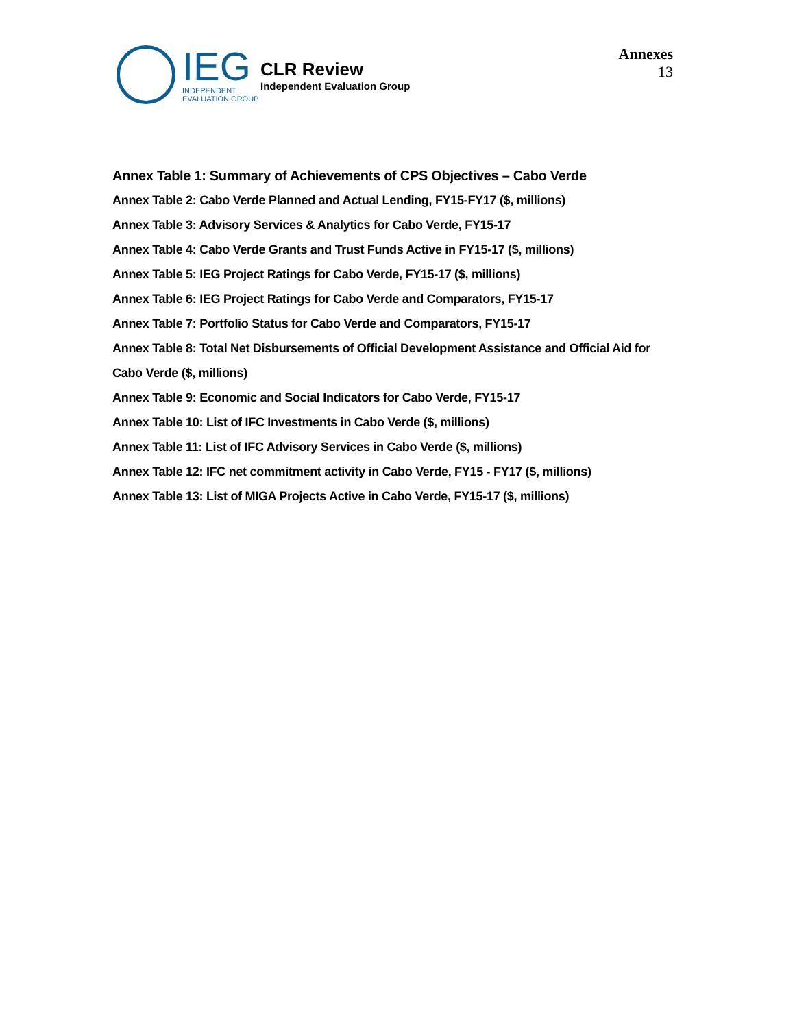IEG
INDEPENDENT
EVALUATION GROUP
CLR Review
Independent Evaluation Group
Annexes
13
Annex Table 1: Summary of Achievements of CPS Objectives – Cabo Verde
Annex Table 2: Cabo Verde Planned and Actual Lending, FY15-FY17 ($, millions)
Annex Table 3: Advisory Services & Analytics for Cabo Verde, FY15-17
Annex Table 4: Cabo Verde Grants and Trust Funds Active in FY15-17 ($, millions)
Annex Table 5: IEG Project Ratings for Cabo Verde, FY15-17 ($, millions)
Annex Table 6: IEG Project Ratings for Cabo Verde and Comparators, FY15-17
Annex Table 7: Portfolio Status for Cabo Verde and Comparators, FY15-17
Annex Table 8: Total Net Disbursements of Official Development Assistance and Official Aid for Cabo Verde ($, millions)
Annex Table 9: Economic and Social Indicators for Cabo Verde, FY15-17
Annex Table 10: List of IFC Investments in Cabo Verde ($, millions)
Annex Table 11: List of IFC Advisory Services in Cabo Verde ($, millions)
Annex Table 12: IFC net commitment activity in Cabo Verde, FY15 - FY17 ($, millions)
Annex Table 13: List of MIGA Projects Active in Cabo Verde, FY15-17 ($, millions)